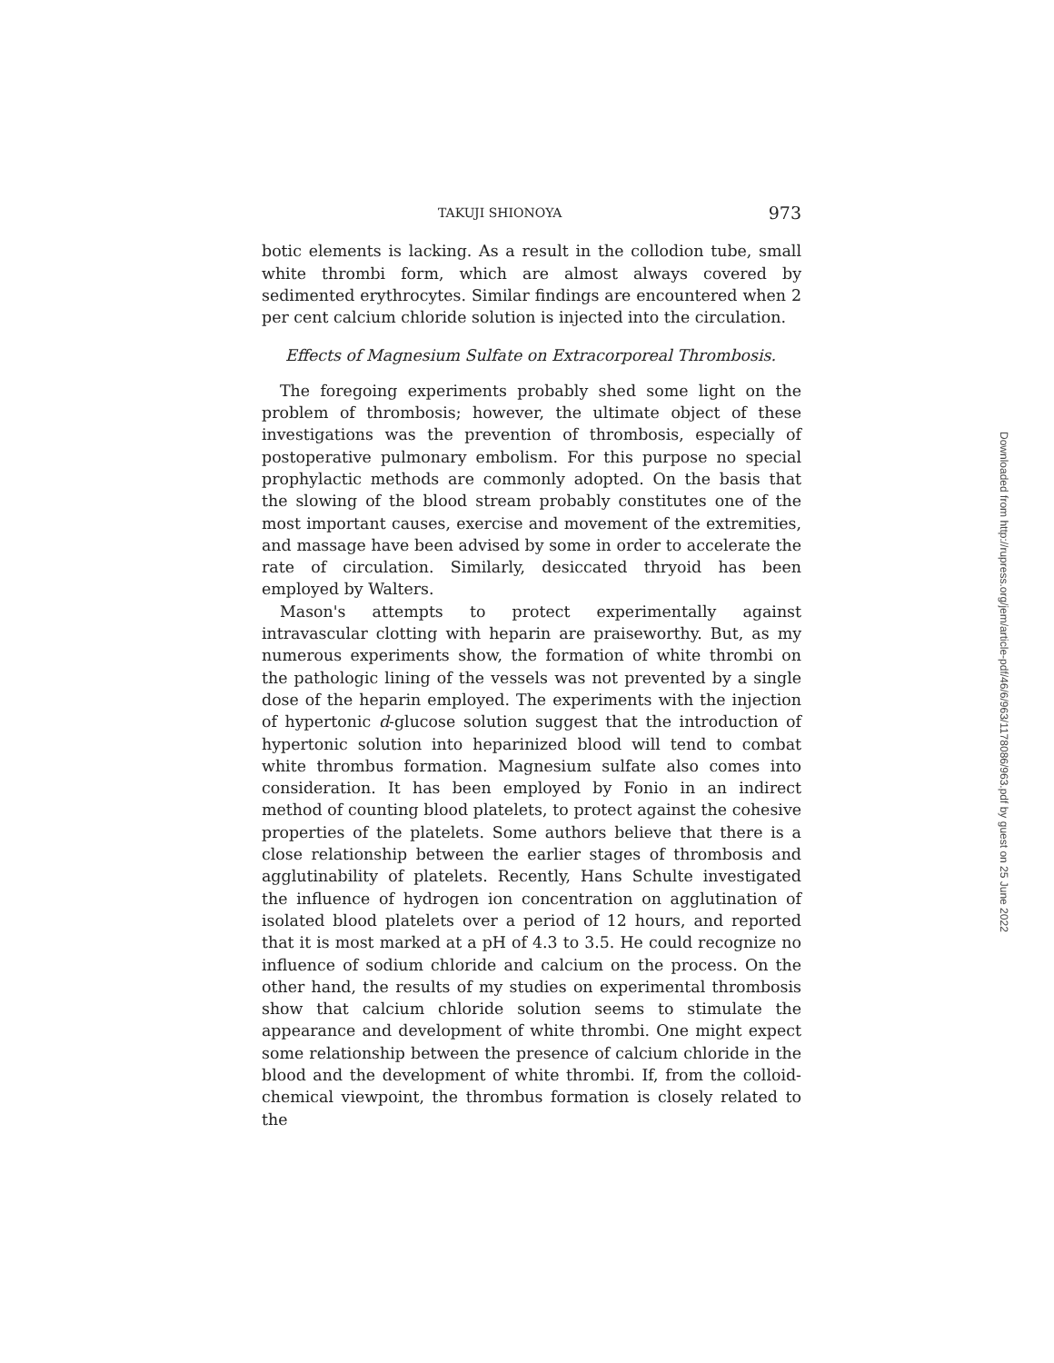TAKUJI SHIONOYA 973
botic elements is lacking. As a result in the collodion tube, small white thrombi form, which are almost always covered by sedimented erythrocytes. Similar findings are encountered when 2 per cent calcium chloride solution is injected into the circulation.
Effects of Magnesium Sulfate on Extracorporeal Thrombosis.
The foregoing experiments probably shed some light on the problem of thrombosis; however, the ultimate object of these investigations was the prevention of thrombosis, especially of postoperative pulmonary embolism. For this purpose no special prophylactic methods are commonly adopted. On the basis that the slowing of the blood stream probably constitutes one of the most important causes, exercise and movement of the extremities, and massage have been advised by some in order to accelerate the rate of circulation. Similarly, desiccated thryoid has been employed by Walters.
Mason's attempts to protect experimentally against intravascular clotting with heparin are praiseworthy. But, as my numerous experiments show, the formation of white thrombi on the pathologic lining of the vessels was not prevented by a single dose of the heparin employed. The experiments with the injection of hypertonic d-glucose solution suggest that the introduction of hypertonic solution into heparinized blood will tend to combat white thrombus formation. Magnesium sulfate also comes into consideration. It has been employed by Fonio in an indirect method of counting blood platelets, to protect against the cohesive properties of the platelets. Some authors believe that there is a close relationship between the earlier stages of thrombosis and agglutinability of platelets. Recently, Hans Schulte investigated the influence of hydrogen ion concentration on agglutination of isolated blood platelets over a period of 12 hours, and reported that it is most marked at a pH of 4.3 to 3.5. He could recognize no influence of sodium chloride and calcium on the process. On the other hand, the results of my studies on experimental thrombosis show that calcium chloride solution seems to stimulate the appearance and development of white thrombi. One might expect some relationship between the presence of calcium chloride in the blood and the development of white thrombi. If, from the colloid-chemical viewpoint, the thrombus formation is closely related to the
Downloaded from http://rupress.org/jem/article-pdf/46/6/963/1178086/963.pdf by guest on 25 June 2022